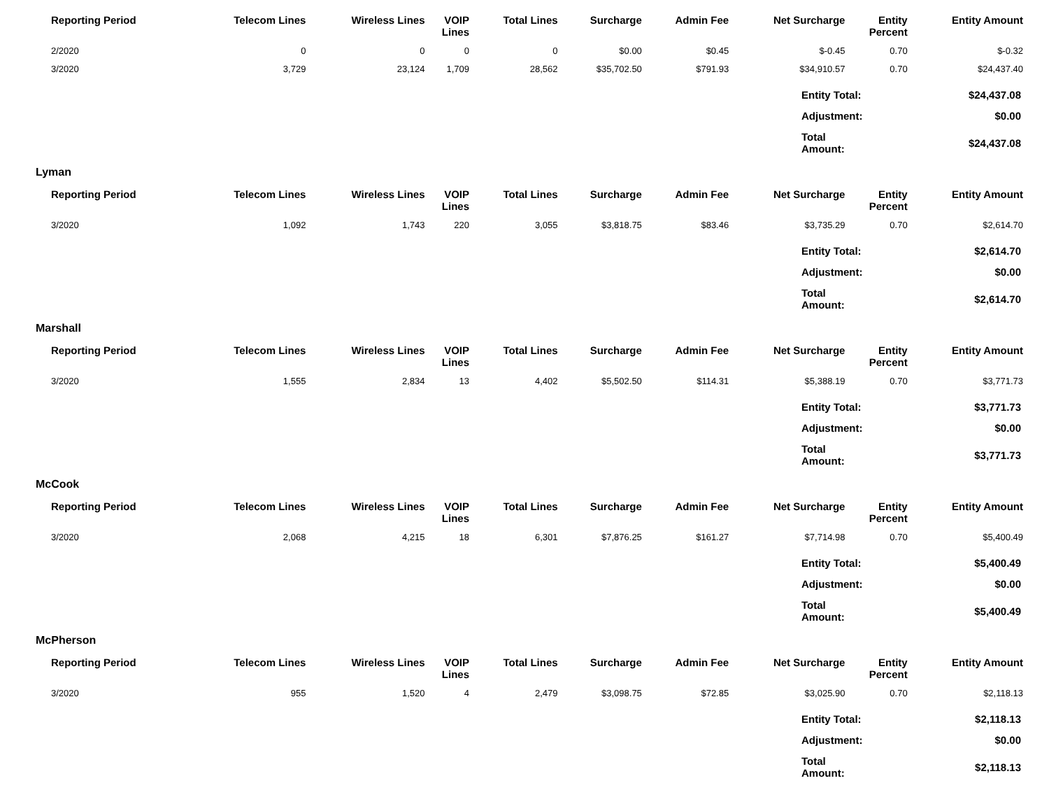| Reporting Period | Telecom Lines | Wireless Lines | VOIP Lines | Total Lines | Surcharge | Admin Fee | Net Surcharge | Entity Percent | Entity Amount |
| --- | --- | --- | --- | --- | --- | --- | --- | --- | --- |
| 2/2020 | 0 | 0 | 0 | 0 | $0.00 | $0.45 | $-0.45 | 0.70 | $-0.32 |
| 3/2020 | 3,729 | 23,124 | 1,709 | 28,562 | $35,702.50 | $791.93 | $34,910.57 | 0.70 | $24,437.40 |
| Entity Total: | $24,437.08 |
| Adjustment: | $0.00 |
| Total Amount: | $24,437.08 |
Lyman
| Reporting Period | Telecom Lines | Wireless Lines | VOIP Lines | Total Lines | Surcharge | Admin Fee | Net Surcharge | Entity Percent | Entity Amount |
| --- | --- | --- | --- | --- | --- | --- | --- | --- | --- |
| 3/2020 | 1,092 | 1,743 | 220 | 3,055 | $3,818.75 | $83.46 | $3,735.29 | 0.70 | $2,614.70 |
| Entity Total: | $2,614.70 |
| Adjustment: | $0.00 |
| Total Amount: | $2,614.70 |
Marshall
| Reporting Period | Telecom Lines | Wireless Lines | VOIP Lines | Total Lines | Surcharge | Admin Fee | Net Surcharge | Entity Percent | Entity Amount |
| --- | --- | --- | --- | --- | --- | --- | --- | --- | --- |
| 3/2020 | 1,555 | 2,834 | 13 | 4,402 | $5,502.50 | $114.31 | $5,388.19 | 0.70 | $3,771.73 |
| Entity Total: | $3,771.73 |
| Adjustment: | $0.00 |
| Total Amount: | $3,771.73 |
McCook
| Reporting Period | Telecom Lines | Wireless Lines | VOIP Lines | Total Lines | Surcharge | Admin Fee | Net Surcharge | Entity Percent | Entity Amount |
| --- | --- | --- | --- | --- | --- | --- | --- | --- | --- |
| 3/2020 | 2,068 | 4,215 | 18 | 6,301 | $7,876.25 | $161.27 | $7,714.98 | 0.70 | $5,400.49 |
| Entity Total: | $5,400.49 |
| Adjustment: | $0.00 |
| Total Amount: | $5,400.49 |
McPherson
| Reporting Period | Telecom Lines | Wireless Lines | VOIP Lines | Total Lines | Surcharge | Admin Fee | Net Surcharge | Entity Percent | Entity Amount |
| --- | --- | --- | --- | --- | --- | --- | --- | --- | --- |
| 3/2020 | 955 | 1,520 | 4 | 2,479 | $3,098.75 | $72.85 | $3,025.90 | 0.70 | $2,118.13 |
| Entity Total: | $2,118.13 |
| Adjustment: | $0.00 |
| Total Amount: | $2,118.13 |